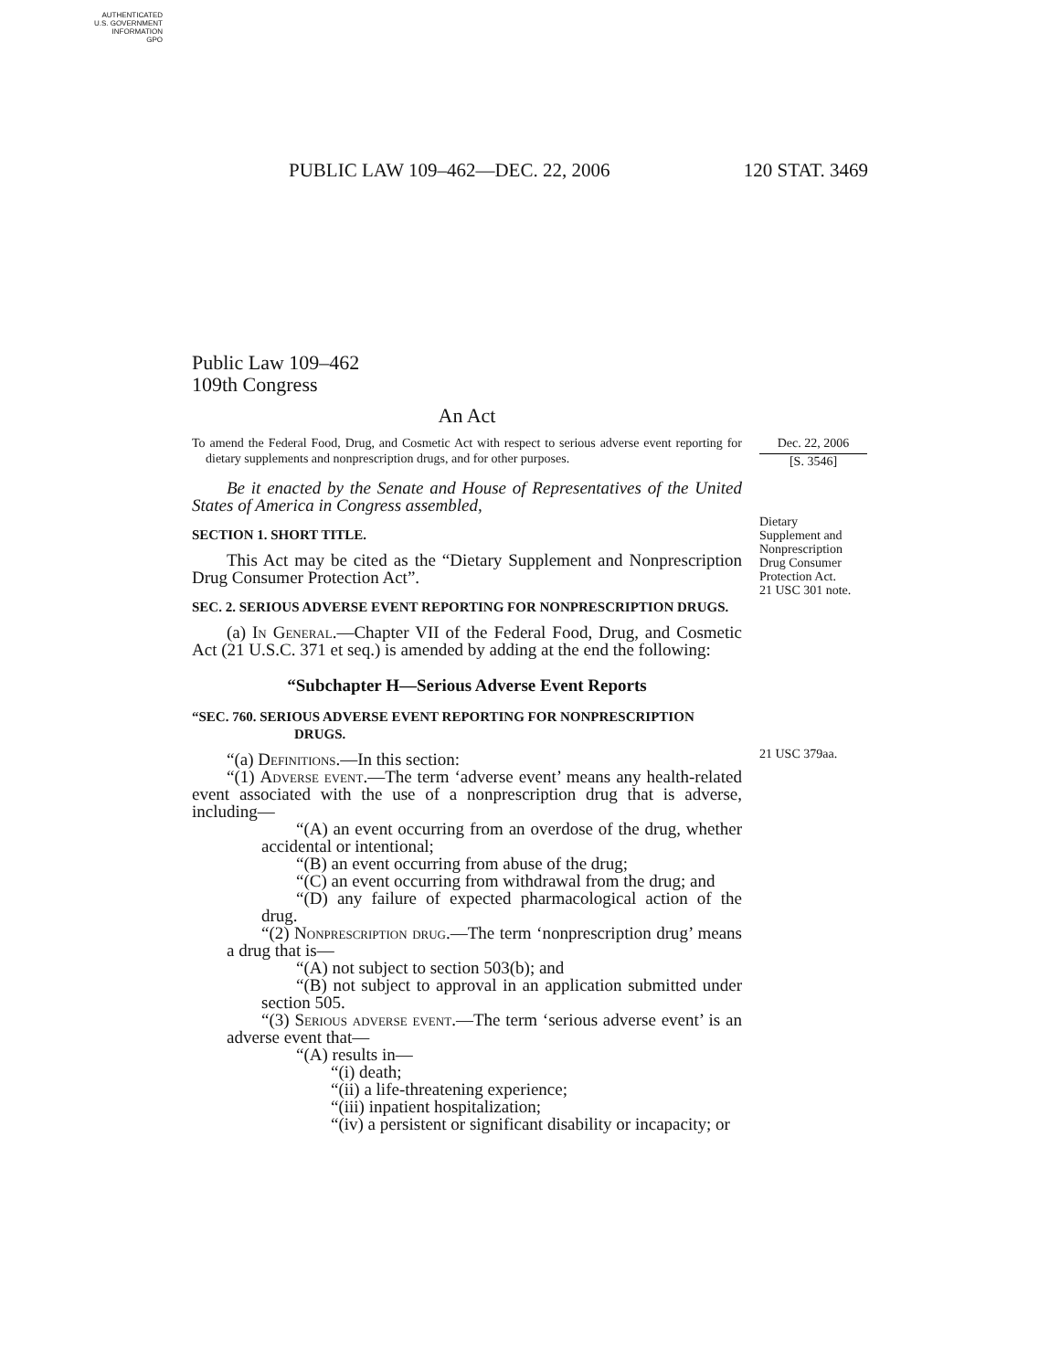AUTHENTICATED
U.S. GOVERNMENT
INFORMATION
GPO
PUBLIC LAW 109–462—DEC. 22, 2006 120 STAT. 3469
Dec. 22, 2006
[S. 3546]
Dietary
Supplement and
Nonprescription
Drug Consumer
Protection Act.
21 USC 301 note.
21 USC 379aa.
Public Law 109–462
109th Congress
An Act
To amend the Federal Food, Drug, and Cosmetic Act with respect to serious adverse event reporting for dietary supplements and nonprescription drugs, and for other purposes.
Be it enacted by the Senate and House of Representatives of the United States of America in Congress assembled,
SECTION 1. SHORT TITLE.
This Act may be cited as the “Dietary Supplement and Nonprescription Drug Consumer Protection Act”.
SEC. 2. SERIOUS ADVERSE EVENT REPORTING FOR NONPRESCRIPTION DRUGS.
(a) In General.—Chapter VII of the Federal Food, Drug, and Cosmetic Act (21 U.S.C. 371 et seq.) is amended by adding at the end the following:
“Subchapter H—Serious Adverse Event Reports
“SEC. 760. SERIOUS ADVERSE EVENT REPORTING FOR NONPRESCRIPTION DRUGS.
“(a) Definitions.—In this section:
“(1) Adverse event.—The term ‘adverse event’ means any health-related event associated with the use of a nonprescription drug that is adverse, including—
“(A) an event occurring from an overdose of the drug, whether accidental or intentional;
“(B) an event occurring from abuse of the drug;
“(C) an event occurring from withdrawal from the drug; and
“(D) any failure of expected pharmacological action of the drug.
“(2) Nonprescription drug.—The term ‘nonprescription drug’ means a drug that is—
“(A) not subject to section 503(b); and
“(B) not subject to approval in an application submitted under section 505.
“(3) Serious adverse event.—The term ‘serious adverse event’ is an adverse event that—
“(A) results in—
“(i) death;
“(ii) a life-threatening experience;
“(iii) inpatient hospitalization;
“(iv) a persistent or significant disability or incapacity; or